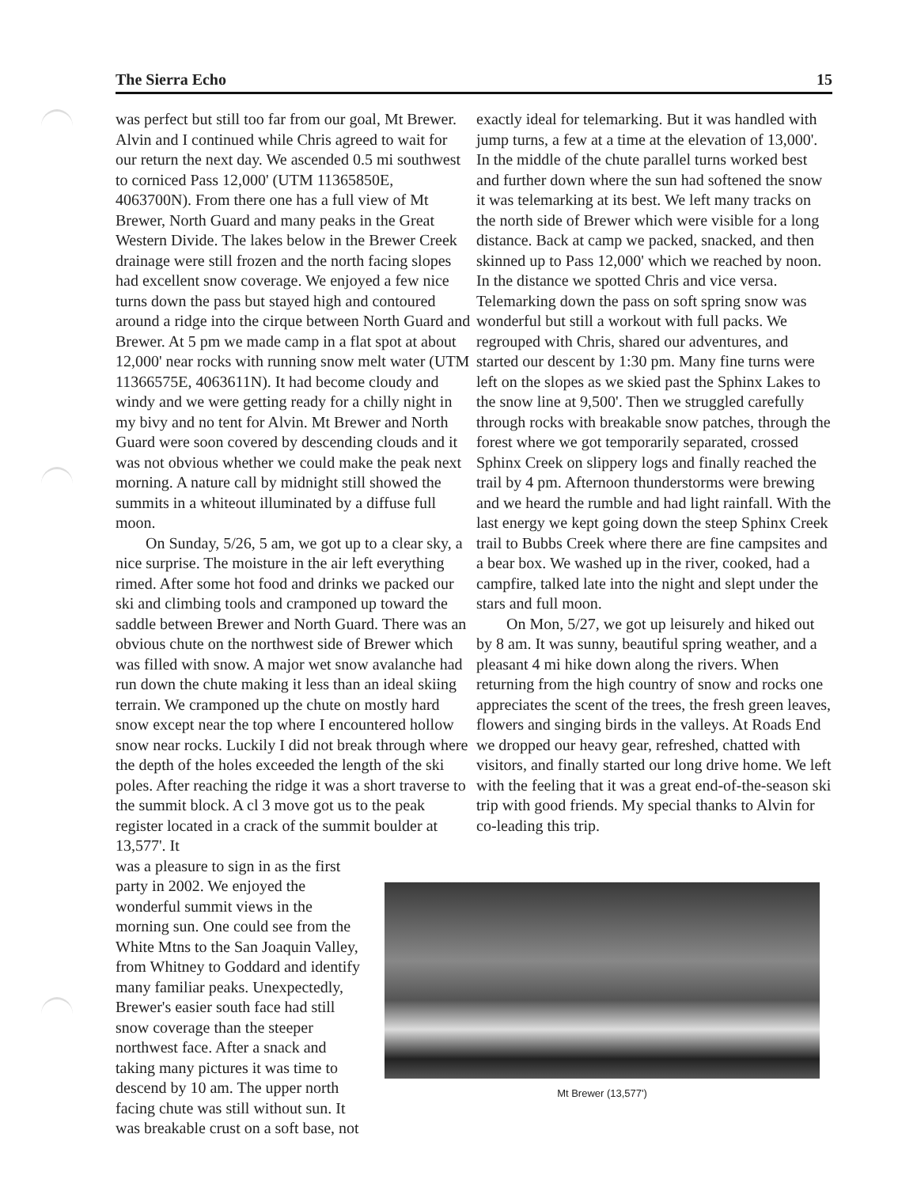The Sierra Echo 15
was perfect but still too far from our goal, Mt Brewer. Alvin and I continued while Chris agreed to wait for our return the next day. We ascended 0.5 mi southwest to corniced Pass 12,000' (UTM 11365850E, 4063700N). From there one has a full view of Mt Brewer, North Guard and many peaks in the Great Western Divide. The lakes below in the Brewer Creek drainage were still frozen and the north facing slopes had excellent snow coverage. We enjoyed a few nice turns down the pass but stayed high and contoured around a ridge into the cirque between North Guard and Brewer. At 5 pm we made camp in a flat spot at about 12,000' near rocks with running snow melt water (UTM 11366575E, 4063611N). It had become cloudy and windy and we were getting ready for a chilly night in my bivy and no tent for Alvin. Mt Brewer and North Guard were soon covered by descending clouds and it was not obvious whether we could make the peak next morning. A nature call by midnight still showed the summits in a whiteout illuminated by a diffuse full moon.
On Sunday, 5/26, 5 am, we got up to a clear sky, a nice surprise. The moisture in the air left everything rimed. After some hot food and drinks we packed our ski and climbing tools and cramponed up toward the saddle between Brewer and North Guard. There was an obvious chute on the northwest side of Brewer which was filled with snow. A major wet snow avalanche had run down the chute making it less than an ideal skiing terrain. We cramponed up the chute on mostly hard snow except near the top where I encountered hollow snow near rocks. Luckily I did not break through where the depth of the holes exceeded the length of the ski poles. After reaching the ridge it was a short traverse to the summit block. A cl 3 move got us to the peak register located in a crack of the summit boulder at 13,577'. It
was a pleasure to sign in as the first party in 2002. We enjoyed the wonderful summit views in the morning sun. One could see from the White Mtns to the San Joaquin Valley, from Whitney to Goddard and identify many familiar peaks. Unexpectedly, Brewer's easier south face had still snow coverage than the steeper northwest face. After a snack and taking many pictures it was time to descend by 10 am. The upper north facing chute was still without sun. It was breakable crust on a soft base, not
exactly ideal for telemarking. But it was handled with jump turns, a few at a time at the elevation of 13,000'. In the middle of the chute parallel turns worked best and further down where the sun had softened the snow it was telemarking at its best. We left many tracks on the north side of Brewer which were visible for a long distance. Back at camp we packed, snacked, and then skinned up to Pass 12,000' which we reached by noon. In the distance we spotted Chris and vice versa. Telemarking down the pass on soft spring snow was wonderful but still a workout with full packs. We regrouped with Chris, shared our adventures, and started our descent by 1:30 pm. Many fine turns were left on the slopes as we skied past the Sphinx Lakes to the snow line at 9,500'. Then we struggled carefully through rocks with breakable snow patches, through the forest where we got temporarily separated, crossed Sphinx Creek on slippery logs and finally reached the trail by 4 pm. Afternoon thunderstorms were brewing and we heard the rumble and had light rainfall. With the last energy we kept going down the steep Sphinx Creek trail to Bubbs Creek where there are fine campsites and a bear box. We washed up in the river, cooked, had a campfire, talked late into the night and slept under the stars and full moon.
On Mon, 5/27, we got up leisurely and hiked out by 8 am. It was sunny, beautiful spring weather, and a pleasant 4 mi hike down along the rivers. When returning from the high country of snow and rocks one appreciates the scent of the trees, the fresh green leaves, flowers and singing birds in the valleys. At Roads End we dropped our heavy gear, refreshed, chatted with visitors, and finally started our long drive home. We left with the feeling that it was a great end-of-the-season ski trip with good friends. My special thanks to Alvin for co-leading this trip.
Mt Brewer (13,577')